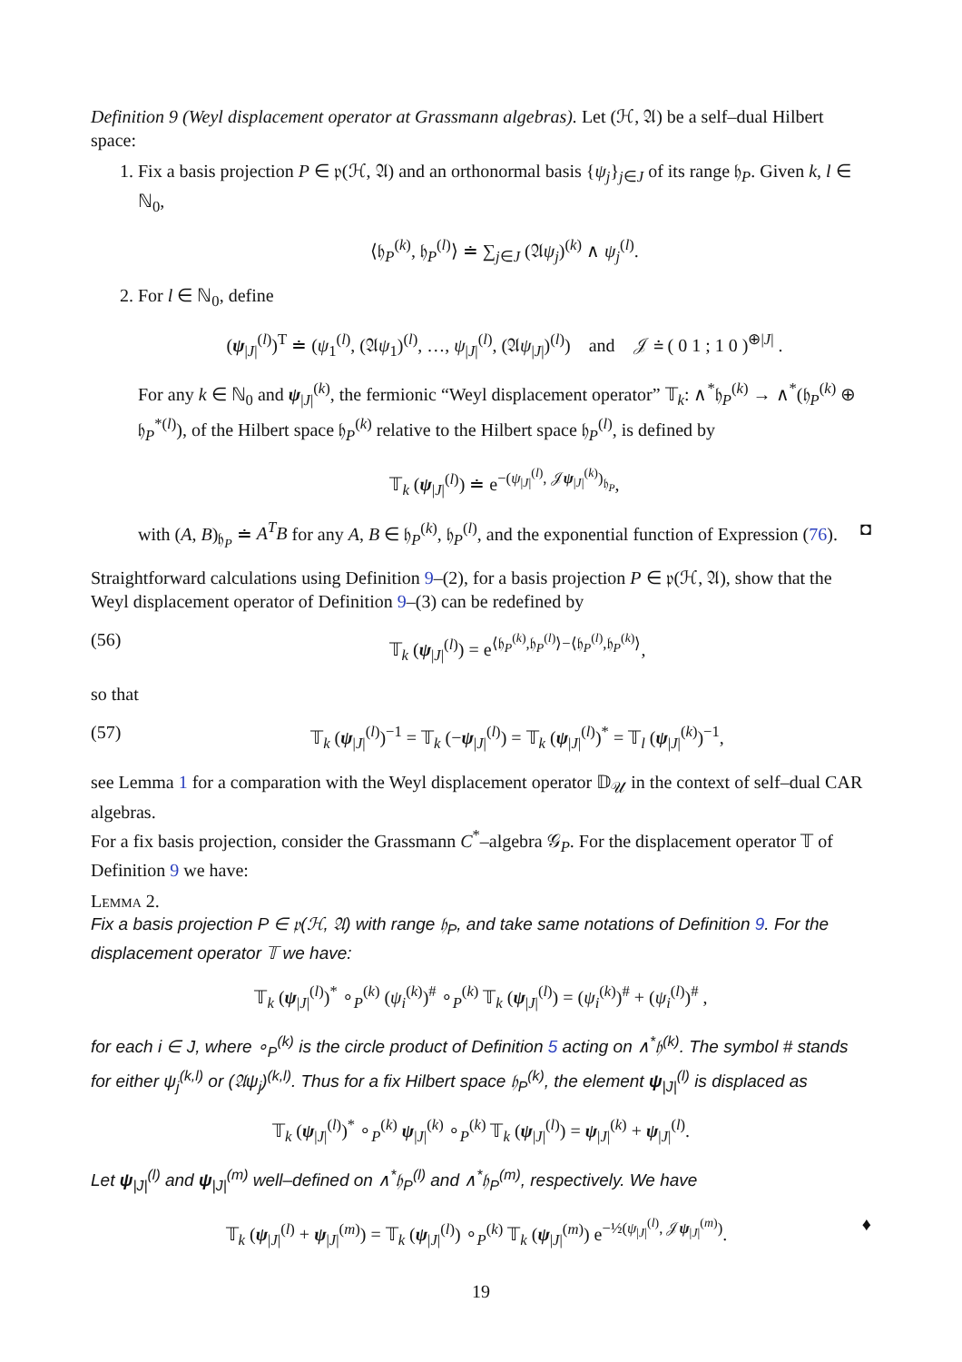Definition 9 (Weyl displacement operator at Grassmann algebras). Let (ℋ, 𝔄) be a self–dual Hilbert space:
1. Fix a basis projection P ∈ 𝔭(ℋ, 𝔄) and an orthonormal basis {ψ<sub>j</sub>}<sub>j∈J</sub> of its range 𝔥<sub>P</sub>. Given k, l ∈ ℕ<sub>0</sub>,
⟨𝔥<sub>P</sub><sup>(k)</sup>, 𝔥<sub>P</sub><sup>(l)</sup>⟩ ≐ ∑<sub>j∈J</sub> (𝔄ψ<sub>j</sub>)<sup>(k)</sup> ∧ ψ<sub>j</sub><sup>(l)</sup>.
2. For l ∈ ℕ<sub>0</sub>, define
(ψ<sub>|J|</sub><sup>(l)</sup>)<sup>T</sup> ≐ (ψ<sub>1</sub><sup>(l)</sup>, (𝔄ψ<sub>1</sub>)<sup>(l)</sup>, …, ψ<sub>|J|</sub><sup>(l)</sup>, (𝔄ψ<sub>|J|</sub>)<sup>(l)</sup>) and 𝒥 ≐ ( 0 1 ; 1 0 )<sup>⊕|J|</sup> .
For any k ∈ ℕ<sub>0</sub> and ψ<sub>|J|</sub><sup>(k)</sup>, the fermionic “Weyl displacement operator” 𝕋<sub>k</sub>: ∧<sup>*</sup>𝔥<sub>P</sub><sup>(k)</sup> → ∧<sup>*</sup>(𝔥<sub>P</sub><sup>(k)</sup> ⊕ 𝔥<sub>P</sub><sup>*(l)</sup>), of the Hilbert space 𝔥<sub>P</sub><sup>(k)</sup> relative to the Hilbert space 𝔥<sub>P</sub><sup>(l)</sup>, is defined by
𝕋<sub>k</sub> (ψ<sub>|J|</sub><sup>(l)</sup>) ≐ e<sup>−(ψ<sub>|J|</sub><sup>(l)</sup>, 𝒥ψ<sub>|J|</sub><sup>(k)</sup>)<sub>𝔥<sub>P</sub></sub></sup>,
with (A, B)<sub>𝔥<sub>P</sub></sub> ≐ A<sup>T</sup>B for any A, B ∈ 𝔥<sub>P</sub><sup>(k)</sup>, 𝔥<sub>P</sub><sup>(l)</sup>, and the exponential function of Expression (76). ◘
Straightforward calculations using Definition 9–(2), for a basis projection P ∈ 𝔭(ℋ, 𝔄), show that the Weyl displacement operator of Definition 9–(3) can be redefined by
(56) 𝕋<sub>k</sub> (ψ<sub>|J|</sub><sup>(l)</sup>) = e<sup>⟨𝔥<sub>P</sub><sup>(k)</sup>,𝔥<sub>P</sub><sup>(l)</sup>⟩−⟨𝔥<sub>P</sub><sup>(l)</sup>,𝔥<sub>P</sub><sup>(k)</sup>⟩</sup>,
so that
(57) 𝕋<sub>k</sub> (ψ<sub>|J|</sub><sup>(l)</sup>)<sup>−1</sup> = 𝕋<sub>k</sub> (−ψ<sub>|J|</sub><sup>(l)</sup>) = 𝕋<sub>k</sub> (ψ<sub>|J|</sub><sup>(l)</sup>)<sup>*</sup> = 𝕋<sub>l</sub> (ψ<sub>|J|</sub><sup>(k)</sup>)<sup>−1</sup>,
see Lemma 1 for a comparation with the Weyl displacement operator 𝔻<sub>𝒰</sub> in the context of self–dual CAR algebras.
For a fix basis projection, consider the Grassmann C<sup>*</sup>–algebra 𝒢<sub>P</sub>. For the displacement operator 𝕋 of Definition 9 we have:
Lemma 2.
Fix a basis projection P ∈ 𝔭(ℋ, 𝔄) with range 𝔥<sub>P</sub>, and take same notations of Definition 9. For the displacement operator 𝕋 we have:
𝕋<sub>k</sub> (ψ<sub>|J|</sub><sup>(l)</sup>)<sup>*</sup> ∘<sub>P</sub><sup>(k)</sup> (ψ<sub>i</sub><sup>(k)</sup>)<sup>#</sup> ∘<sub>P</sub><sup>(k)</sup> 𝕋<sub>k</sub> (ψ<sub>|J|</sub><sup>(l)</sup>) = (ψ<sub>i</sub><sup>(k)</sup>)<sup>#</sup> + (ψ<sub>i</sub><sup>(l)</sup>)<sup>#</sup> ,
for each i ∈ J, where ∘<sub>P</sub><sup>(k)</sup> is the circle product of Definition 5 acting on ∧<sup>*</sup>𝔥<sup>(k)</sup>. The symbol # stands for either ψ<sub>j</sub><sup>(k,l)</sup> or (𝔄ψ<sub>j</sub>)<sup>(k,l)</sup>. Thus for a fix Hilbert space 𝔥<sub>P</sub><sup>(k)</sup>, the element ψ<sub>|J|</sub><sup>(l)</sup> is displaced as
𝕋<sub>k</sub> (ψ<sub>|J|</sub><sup>(l)</sup>)<sup>*</sup> ∘<sub>P</sub><sup>(k)</sup> ψ<sub>|J|</sub><sup>(k)</sup> ∘<sub>P</sub><sup>(k)</sup> 𝕋<sub>k</sub> (ψ<sub>|J|</sub><sup>(l)</sup>) = ψ<sub>|J|</sub><sup>(k)</sup> + ψ<sub>|J|</sub><sup>(l)</sup>.
Let ψ<sub>|J|</sub><sup>(l)</sup> and ψ<sub>|J|</sub><sup>(m)</sup> well–defined on ∧<sup>*</sup>𝔥<sub>P</sub><sup>(l)</sup> and ∧<sup>*</sup>𝔥<sub>P</sub><sup>(m)</sup>, respectively. We have
𝕋<sub>k</sub> (ψ<sub>|J|</sub><sup>(l)</sup> + ψ<sub>|J|</sub><sup>(m)</sup>) = 𝕋<sub>k</sub> (ψ<sub>|J|</sub><sup>(l)</sup>) ∘<sub>P</sub><sup>(k)</sup> 𝕋<sub>k</sub> (ψ<sub>|J|</sub><sup>(m)</sup>) e<sup>−½(ψ<sub>|J|</sub><sup>(l)</sup>, 𝒥ψ<sub>|J|</sub><sup>(m)</sup>)</sup>. ♦
19